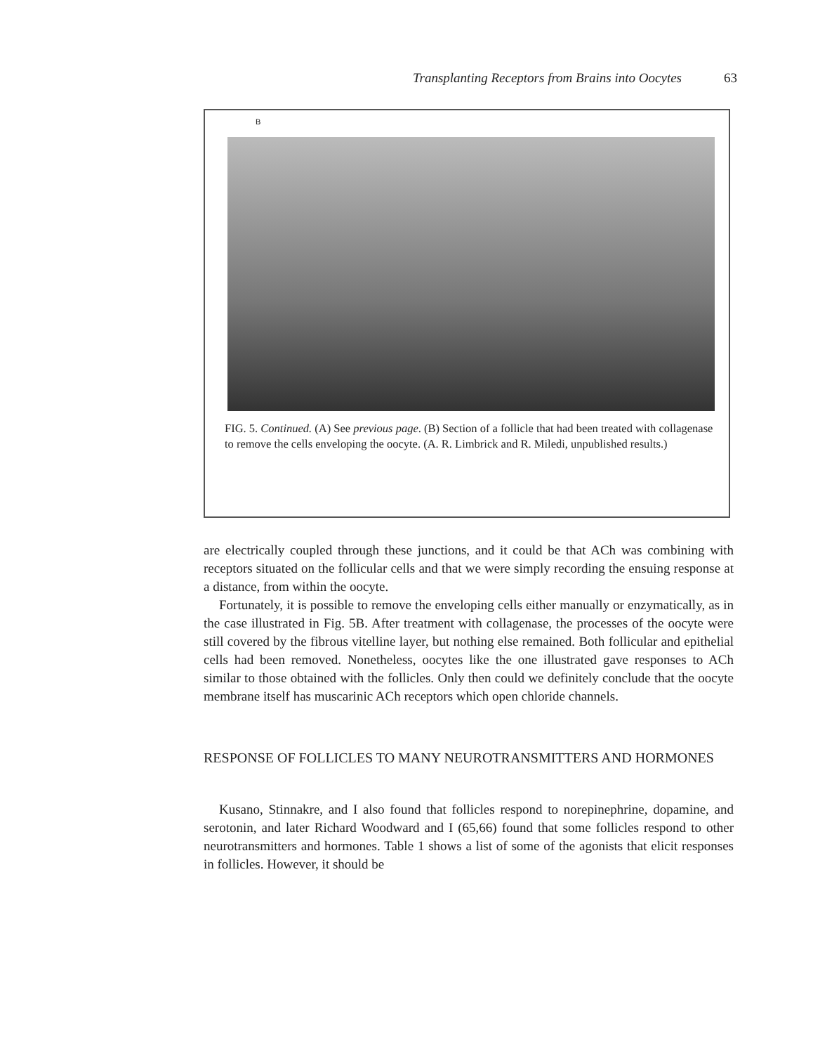Transplanting Receptors from Brains into Oocytes 63
B
FIG. 5. Continued. (A) See previous page. (B) Section of a follicle that had been treated with collagenase to remove the cells enveloping the oocyte. (A. R. Limbrick and R. Miledi, unpublished results.)
are electrically coupled through these junctions, and it could be that ACh was combining with receptors situated on the follicular cells and that we were simply recording the ensuing response at a distance, from within the oocyte.
Fortunately, it is possible to remove the enveloping cells either manually or enzymatically, as in the case illustrated in Fig. 5B. After treatment with collagenase, the processes of the oocyte were still covered by the fibrous vitelline layer, but nothing else remained. Both follicular and epithelial cells had been removed. Nonetheless, oocytes like the one illustrated gave responses to ACh similar to those obtained with the follicles. Only then could we definitely conclude that the oocyte membrane itself has muscarinic ACh receptors which open chloride channels.
RESPONSE OF FOLLICLES TO MANY NEUROTRANSMITTERS AND HORMONES
Kusano, Stinnakre, and I also found that follicles respond to norepinephrine, dopamine, and serotonin, and later Richard Woodward and I (65,66) found that some follicles respond to other neurotransmitters and hormones. Table 1 shows a list of some of the agonists that elicit responses in follicles. However, it should be